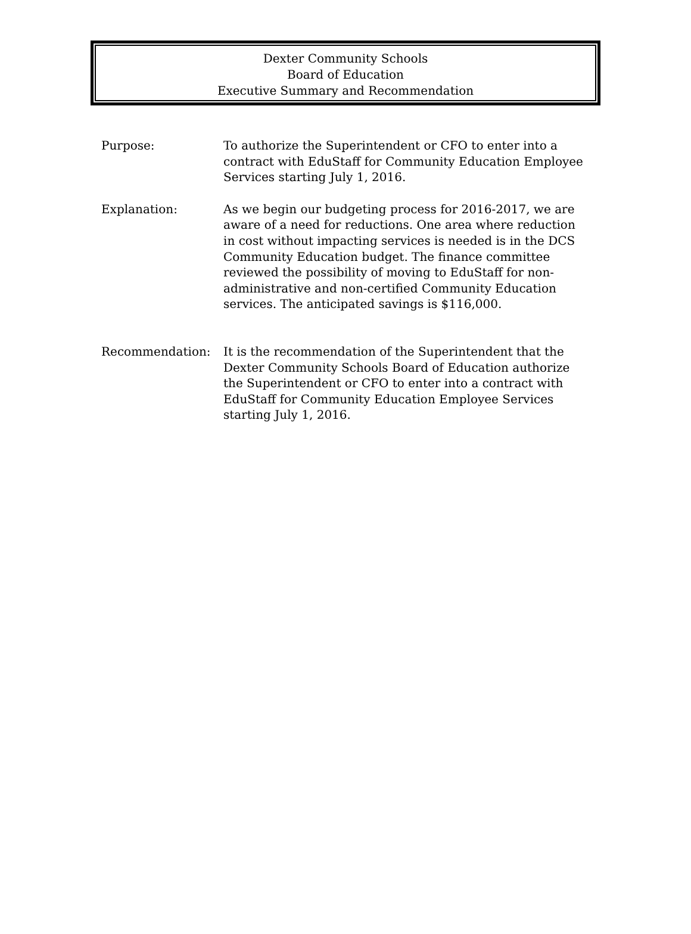Dexter Community Schools
Board of Education
Executive Summary and Recommendation
Purpose: To authorize the Superintendent or CFO to enter into a contract with EduStaff for Community Education Employee Services starting July 1, 2016.
Explanation: As we begin our budgeting process for 2016-2017, we are aware of a need for reductions. One area where reduction in cost without impacting services is needed is in the DCS Community Education budget. The finance committee reviewed the possibility of moving to EduStaff for non-administrative and non-certified Community Education services. The anticipated savings is $116,000.
Recommendation: It is the recommendation of the Superintendent that the Dexter Community Schools Board of Education authorize the Superintendent or CFO to enter into a contract with EduStaff for Community Education Employee Services starting July 1, 2016.